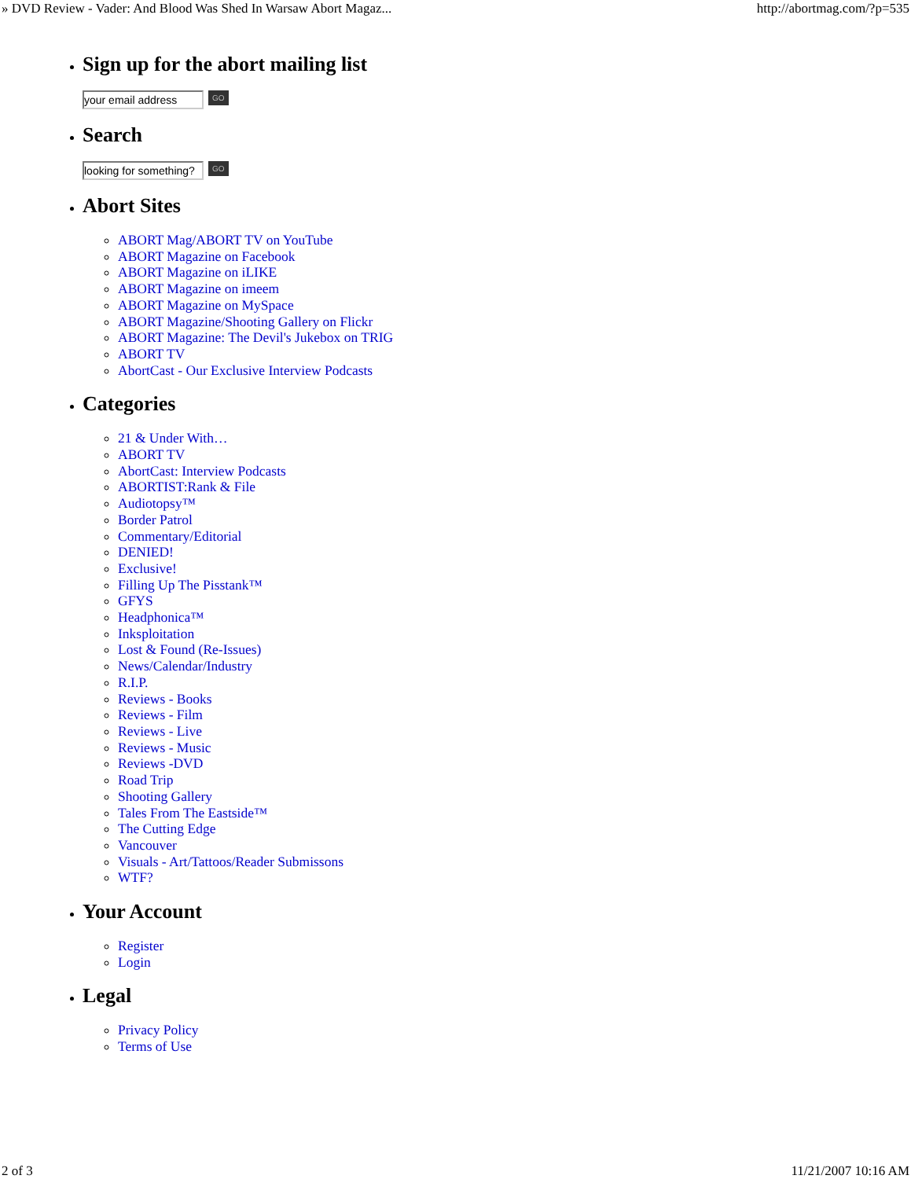» DVD Review - Vader: And Blood Was Shed In Warsaw Abort Magaz... http://abortmag.com/?p=535
Sign up for the abort mailing list
your email address
GO
Search
looking for something?
GO
Abort Sites
ABORT Mag/ABORT TV on YouTube
ABORT Magazine on Facebook
ABORT Magazine on iLIKE
ABORT Magazine on imeem
ABORT Magazine on MySpace
ABORT Magazine/Shooting Gallery on Flickr
ABORT Magazine: The Devil's Jukebox on TRIG
ABORT TV
AbortCast - Our Exclusive Interview Podcasts
Categories
21 & Under With…
ABORT TV
AbortCast: Interview Podcasts
ABORTIST:Rank & File
Audiotopsy™
Border Patrol
Commentary/Editorial
DENIED!
Exclusive!
Filling Up The Pisstank™
GFYS
Headphonica™
Inksploitation
Lost & Found (Re-Issues)
News/Calendar/Industry
R.I.P.
Reviews - Books
Reviews - Film
Reviews - Live
Reviews - Music
Reviews -DVD
Road Trip
Shooting Gallery
Tales From The Eastside™
The Cutting Edge
Vancouver
Visuals - Art/Tattoos/Reader Submissons
WTF?
Your Account
Register
Login
Legal
Privacy Policy
Terms of Use
2 of 3 11/21/2007 10:16 AM